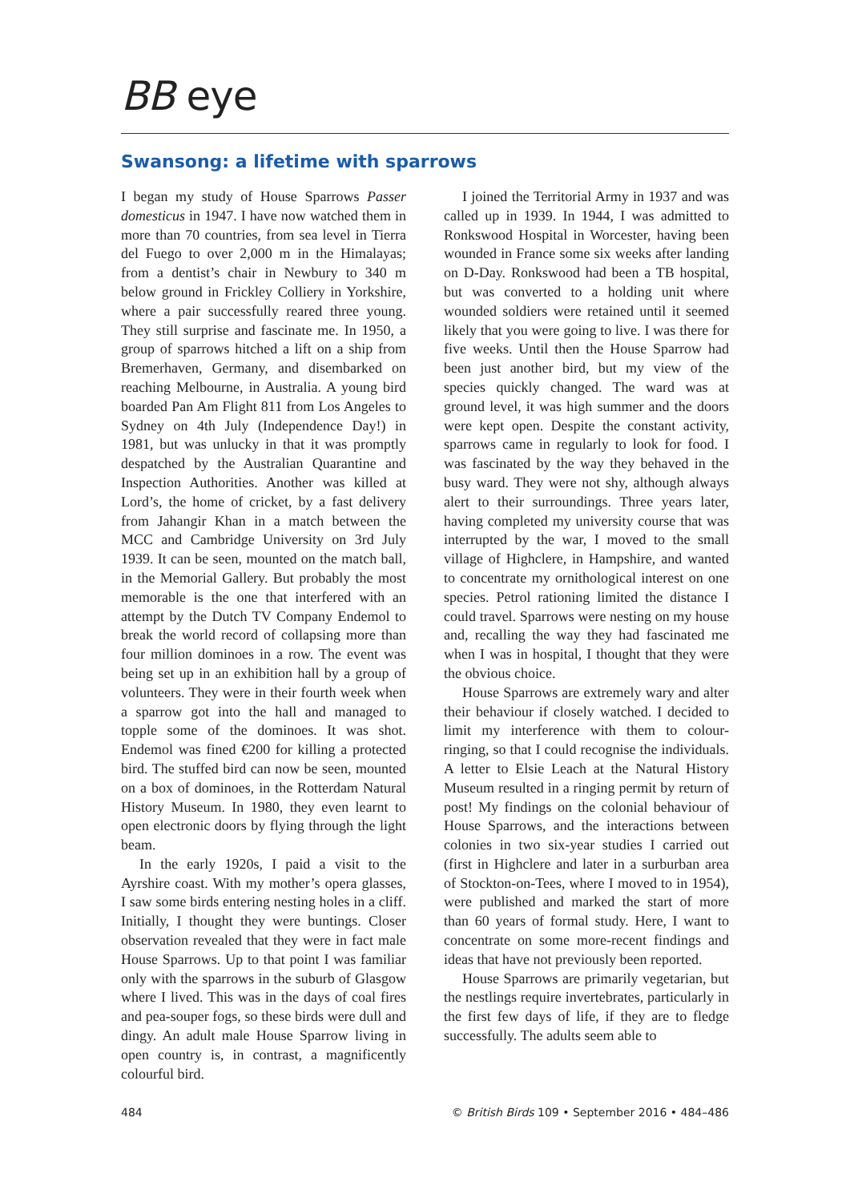BB eye
Swansong: a lifetime with sparrows
I began my study of House Sparrows Passer domesticus in 1947. I have now watched them in more than 70 countries, from sea level in Tierra del Fuego to over 2,000 m in the Himalayas; from a dentist’s chair in Newbury to 340 m below ground in Frickley Colliery in Yorkshire, where a pair successfully reared three young. They still surprise and fascinate me. In 1950, a group of sparrows hitched a lift on a ship from Bremerhaven, Germany, and disembarked on reaching Melbourne, in Australia. A young bird boarded Pan Am Flight 811 from Los Angeles to Sydney on 4th July (Independence Day!) in 1981, but was unlucky in that it was promptly despatched by the Australian Quarantine and Inspection Authorities. Another was killed at Lord’s, the home of cricket, by a fast delivery from Jahangir Khan in a match between the MCC and Cambridge University on 3rd July 1939. It can be seen, mounted on the match ball, in the Memorial Gallery. But probably the most memorable is the one that interfered with an attempt by the Dutch TV Company Endemol to break the world record of collapsing more than four million dominoes in a row. The event was being set up in an exhibition hall by a group of volunteers. They were in their fourth week when a sparrow got into the hall and managed to topple some of the dominoes. It was shot. Endemol was fined €200 for killing a protected bird. The stuffed bird can now be seen, mounted on a box of dominoes, in the Rotterdam Natural History Museum. In 1980, they even learnt to open electronic doors by flying through the light beam.
In the early 1920s, I paid a visit to the Ayrshire coast. With my mother’s opera glasses, I saw some birds entering nesting holes in a cliff. Initially, I thought they were buntings. Closer observation revealed that they were in fact male House Sparrows. Up to that point I was familiar only with the sparrows in the suburb of Glasgow where I lived. This was in the days of coal fires and pea-souper fogs, so these birds were dull and dingy. An adult male House Sparrow living in open country is, in contrast, a magnificently colourful bird.
I joined the Territorial Army in 1937 and was called up in 1939. In 1944, I was admitted to Ronkswood Hospital in Worcester, having been wounded in France some six weeks after landing on D-Day. Ronkswood had been a TB hospital, but was converted to a holding unit where wounded soldiers were retained until it seemed likely that you were going to live. I was there for five weeks. Until then the House Sparrow had been just another bird, but my view of the species quickly changed. The ward was at ground level, it was high summer and the doors were kept open. Despite the constant activity, sparrows came in regularly to look for food. I was fascinated by the way they behaved in the busy ward. They were not shy, although always alert to their surroundings. Three years later, having completed my university course that was interrupted by the war, I moved to the small village of Highclere, in Hampshire, and wanted to concentrate my ornithological interest on one species. Petrol rationing limited the distance I could travel. Sparrows were nesting on my house and, recalling the way they had fascinated me when I was in hospital, I thought that they were the obvious choice.
House Sparrows are extremely wary and alter their behaviour if closely watched. I decided to limit my interference with them to colour-ringing, so that I could recognise the individuals. A letter to Elsie Leach at the Natural History Museum resulted in a ringing permit by return of post! My findings on the colonial behaviour of House Sparrows, and the interactions between colonies in two six-year studies I carried out (first in Highclere and later in a surburban area of Stockton-on-Tees, where I moved to in 1954), were published and marked the start of more than 60 years of formal study. Here, I want to concentrate on some more-recent findings and ideas that have not previously been reported.
House Sparrows are primarily vegetarian, but the nestlings require invertebrates, particularly in the first few days of life, if they are to fledge successfully. The adults seem able to
484 © British Birds 109 • September 2016 • 484–486